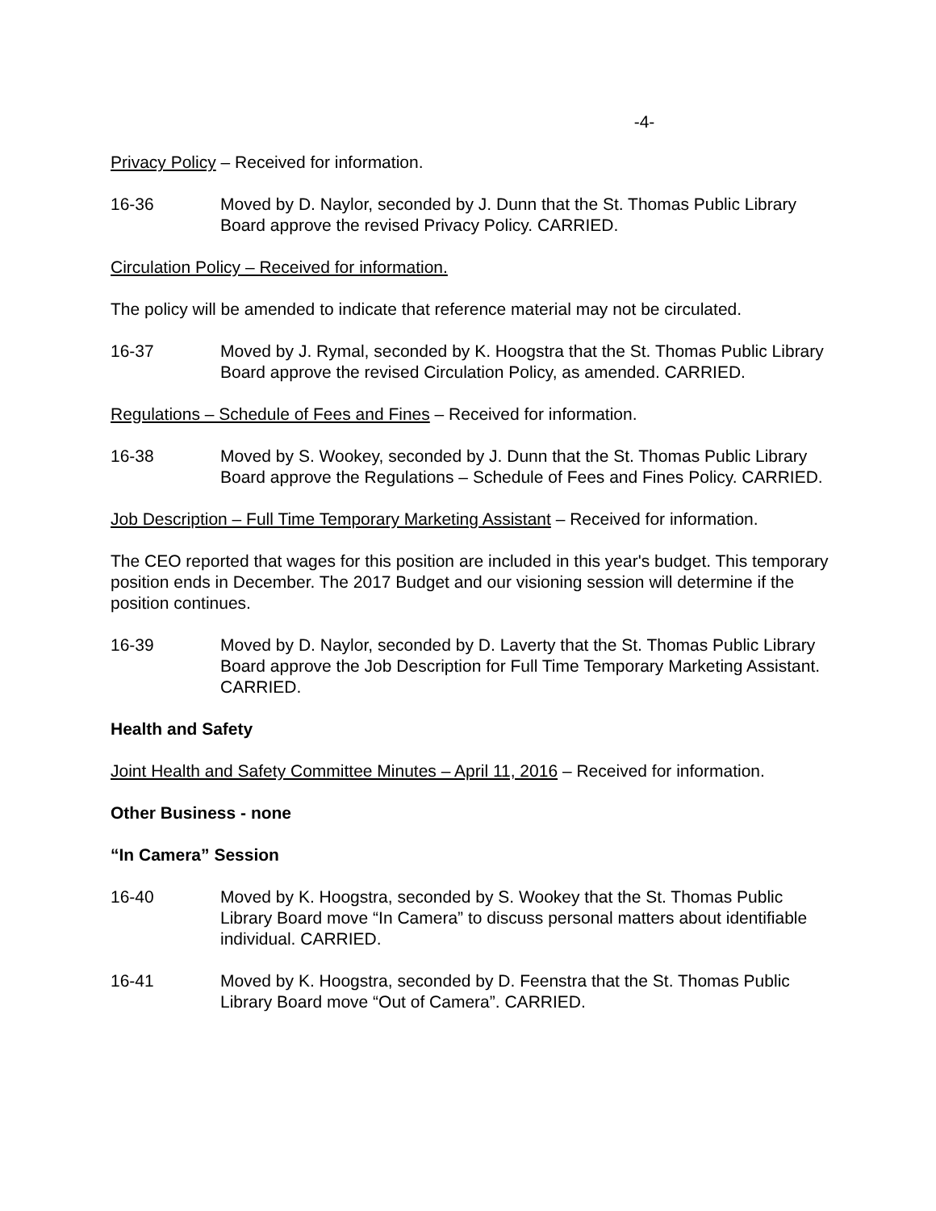-4-
Privacy Policy – Received for information.
16-36 Moved by D. Naylor, seconded by J. Dunn that the St. Thomas Public Library Board approve the revised Privacy Policy. CARRIED.
Circulation Policy – Received for information.
The policy will be amended to indicate that reference material may not be circulated.
16-37 Moved by J. Rymal, seconded by K. Hoogstra that the St. Thomas Public Library Board approve the revised Circulation Policy, as amended. CARRIED.
Regulations – Schedule of Fees and Fines – Received for information.
16-38 Moved by S. Wookey, seconded by J. Dunn that the St. Thomas Public Library Board approve the Regulations – Schedule of Fees and Fines Policy. CARRIED.
Job Description – Full Time Temporary Marketing Assistant – Received for information.
The CEO reported that wages for this position are included in this year's budget. This temporary position ends in December. The 2017 Budget and our visioning session will determine if the position continues.
16-39 Moved by D. Naylor, seconded by D. Laverty that the St. Thomas Public Library Board approve the Job Description for Full Time Temporary Marketing Assistant. CARRIED.
Health and Safety
Joint Health and Safety Committee Minutes – April 11, 2016 – Received for information.
Other Business - none
“In Camera” Session
16-40 Moved by K. Hoogstra, seconded by S. Wookey that the St. Thomas Public Library Board move “In Camera” to discuss personal matters about identifiable individual. CARRIED.
16-41 Moved by K. Hoogstra, seconded by D. Feenstra that the St. Thomas Public Library Board move “Out of Camera”. CARRIED.